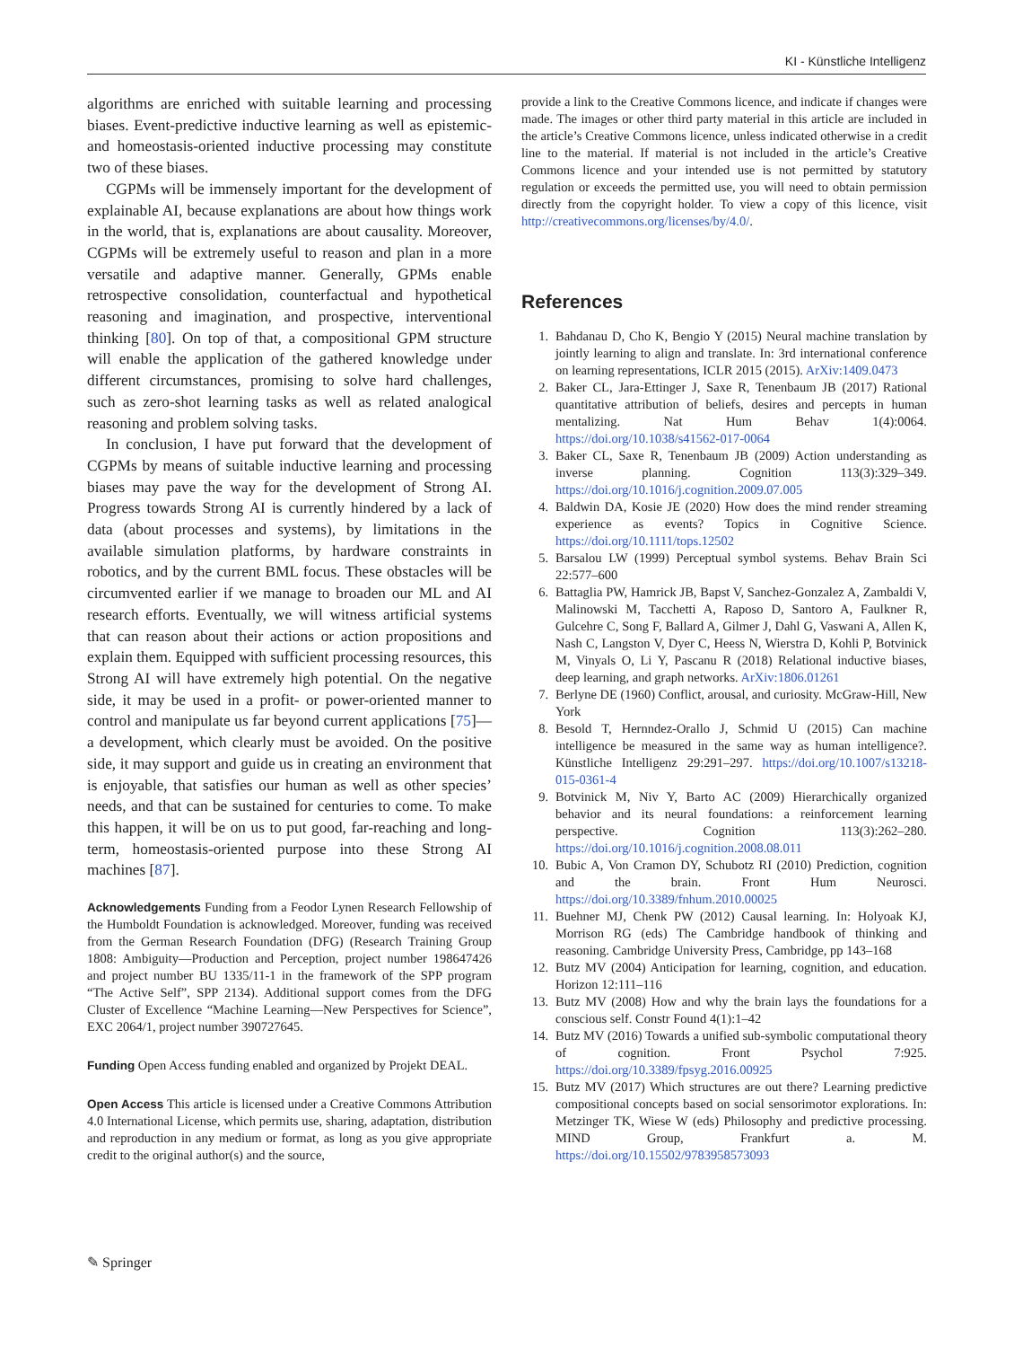KI - Künstliche Intelligenz
algorithms are enriched with suitable learning and processing biases. Event-predictive inductive learning as well as epistemic- and homeostasis-oriented inductive processing may constitute two of these biases.
CGPMs will be immensely important for the development of explainable AI, because explanations are about how things work in the world, that is, explanations are about causality. Moreover, CGPMs will be extremely useful to reason and plan in a more versatile and adaptive manner. Generally, GPMs enable retrospective consolidation, counterfactual and hypothetical reasoning and imagination, and prospective, interventional thinking [80]. On top of that, a compositional GPM structure will enable the application of the gathered knowledge under different circumstances, promising to solve hard challenges, such as zero-shot learning tasks as well as related analogical reasoning and problem solving tasks.
In conclusion, I have put forward that the development of CGPMs by means of suitable inductive learning and processing biases may pave the way for the development of Strong AI. Progress towards Strong AI is currently hindered by a lack of data (about processes and systems), by limitations in the available simulation platforms, by hardware constraints in robotics, and by the current BML focus. These obstacles will be circumvented earlier if we manage to broaden our ML and AI research efforts. Eventually, we will witness artificial systems that can reason about their actions or action propositions and explain them. Equipped with sufficient processing resources, this Strong AI will have extremely high potential. On the negative side, it may be used in a profit- or power-oriented manner to control and manipulate us far beyond current applications [75]—a development, which clearly must be avoided. On the positive side, it may support and guide us in creating an environment that is enjoyable, that satisfies our human as well as other species’ needs, and that can be sustained for centuries to come. To make this happen, it will be on us to put good, far-reaching and long-term, homeostasis-oriented purpose into these Strong AI machines [87].
Acknowledgements Funding from a Feodor Lynen Research Fellowship of the Humboldt Foundation is acknowledged. Moreover, funding was received from the German Research Foundation (DFG) (Research Training Group 1808: Ambiguity—Production and Perception, project number 198647426 and project number BU 1335/11-1 in the framework of the SPP program “The Active Self”, SPP 2134). Additional support comes from the DFG Cluster of Excellence “Machine Learning—New Perspectives for Science”, EXC 2064/1, project number 390727645.
Funding Open Access funding enabled and organized by Projekt DEAL.
Open Access This article is licensed under a Creative Commons Attribution 4.0 International License, which permits use, sharing, adaptation, distribution and reproduction in any medium or format, as long as you give appropriate credit to the original author(s) and the source,
provide a link to the Creative Commons licence, and indicate if changes were made. The images or other third party material in this article are included in the article’s Creative Commons licence, unless indicated otherwise in a credit line to the material. If material is not included in the article’s Creative Commons licence and your intended use is not permitted by statutory regulation or exceeds the permitted use, you will need to obtain permission directly from the copyright holder. To view a copy of this licence, visit http://creativecommons.org/licenses/by/4.0/.
References
1. Bahdanau D, Cho K, Bengio Y (2015) Neural machine translation by jointly learning to align and translate. In: 3rd international conference on learning representations, ICLR 2015 (2015). ArXiv:1409.0473
2. Baker CL, Jara-Ettinger J, Saxe R, Tenenbaum JB (2017) Rational quantitative attribution of beliefs, desires and percepts in human mentalizing. Nat Hum Behav 1(4):0064. https://doi.org/10.1038/s41562-017-0064
3. Baker CL, Saxe R, Tenenbaum JB (2009) Action understanding as inverse planning. Cognition 113(3):329–349. https://doi.org/10.1016/j.cognition.2009.07.005
4. Baldwin DA, Kosie JE (2020) How does the mind render streaming experience as events? Topics in Cognitive Science. https://doi.org/10.1111/tops.12502
5. Barsalou LW (1999) Perceptual symbol systems. Behav Brain Sci 22:577–600
6. Battaglia PW, Hamrick JB, Bapst V, Sanchez-Gonzalez A, Zambaldi V, Malinowski M, Tacchetti A, Raposo D, Santoro A, Faulkner R, Gulcehre C, Song F, Ballard A, Gilmer J, Dahl G, Vaswani A, Allen K, Nash C, Langston V, Dyer C, Heess N, Wierstra D, Kohli P, Botvinick M, Vinyals O, Li Y, Pascanu R (2018) Relational inductive biases, deep learning, and graph networks. ArXiv:1806.01261
7. Berlyne DE (1960) Conflict, arousal, and curiosity. McGraw-Hill, New York
8. Besold T, Hernndez-Orallo J, Schmid U (2015) Can machine intelligence be measured in the same way as human intelligence?. Künstliche Intelligenz 29:291–297. https://doi.org/10.1007/s13218-015-0361-4
9. Botvinick M, Niv Y, Barto AC (2009) Hierarchically organized behavior and its neural foundations: a reinforcement learning perspective. Cognition 113(3):262–280. https://doi.org/10.1016/j.cognition.2008.08.011
10. Bubic A, Von Cramon DY, Schubotz RI (2010) Prediction, cognition and the brain. Front Hum Neurosci. https://doi.org/10.3389/fnhum.2010.00025
11. Buehner MJ, Chenk PW (2012) Causal learning. In: Holyoak KJ, Morrison RG (eds) The Cambridge handbook of thinking and reasoning. Cambridge University Press, Cambridge, pp 143–168
12. Butz MV (2004) Anticipation for learning, cognition, and education. Horizon 12:111–116
13. Butz MV (2008) How and why the brain lays the foundations for a conscious self. Constr Found 4(1):1–42
14. Butz MV (2016) Towards a unified sub-symbolic computational theory of cognition. Front Psychol 7:925. https://doi.org/10.3389/fpsyg.2016.00925
15. Butz MV (2017) Which structures are out there? Learning predictive compositional concepts based on social sensorimotor explorations. In: Metzinger TK, Wiese W (eds) Philosophy and predictive processing. MIND Group, Frankfurt a. M. https://doi.org/10.15502/9783958573093
✎ Springer